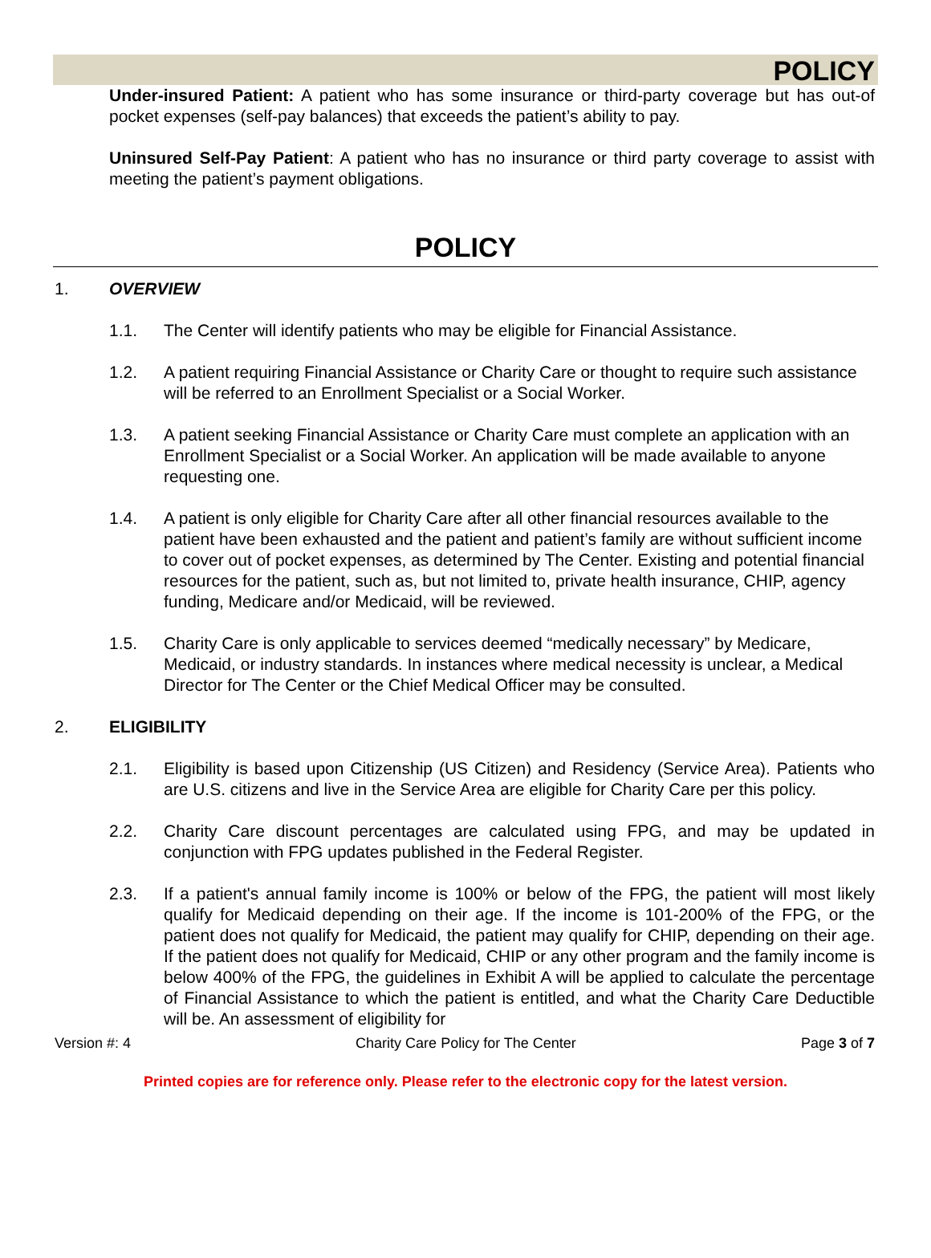POLICY
Under-insured Patient: A patient who has some insurance or third-party coverage but has out-of pocket expenses (self-pay balances) that exceeds the patient’s ability to pay.
Uninsured Self-Pay Patient: A patient who has no insurance or third party coverage to assist with meeting the patient’s payment obligations.
POLICY
1. OVERVIEW
1.1. The Center will identify patients who may be eligible for Financial Assistance.
1.2. A patient requiring Financial Assistance or Charity Care or thought to require such assistance will be referred to an Enrollment Specialist or a Social Worker.
1.3. A patient seeking Financial Assistance or Charity Care must complete an application with an Enrollment Specialist or a Social Worker. An application will be made available to anyone requesting one.
1.4. A patient is only eligible for Charity Care after all other financial resources available to the patient have been exhausted and the patient and patient’s family are without sufficient income to cover out of pocket expenses, as determined by The Center. Existing and potential financial resources for the patient, such as, but not limited to, private health insurance, CHIP, agency funding, Medicare and/or Medicaid, will be reviewed.
1.5. Charity Care is only applicable to services deemed “medically necessary” by Medicare, Medicaid, or industry standards. In instances where medical necessity is unclear, a Medical Director for The Center or the Chief Medical Officer may be consulted.
2. ELIGIBILITY
2.1. Eligibility is based upon Citizenship (US Citizen) and Residency (Service Area). Patients who are U.S. citizens and live in the Service Area are eligible for Charity Care per this policy.
2.2. Charity Care discount percentages are calculated using FPG, and may be updated in conjunction with FPG updates published in the Federal Register.
2.3. If a patient's annual family income is 100% or below of the FPG, the patient will most likely qualify for Medicaid depending on their age. If the income is 101-200% of the FPG, or the patient does not qualify for Medicaid, the patient may qualify for CHIP, depending on their age. If the patient does not qualify for Medicaid, CHIP or any other program and the family income is below 400% of the FPG, the guidelines in Exhibit A will be applied to calculate the percentage of Financial Assistance to which the patient is entitled, and what the Charity Care Deductible will be. An assessment of eligibility for
Version #: 4 Charity Care Policy for The Center Page 3 of 7
Printed copies are for reference only. Please refer to the electronic copy for the latest version.